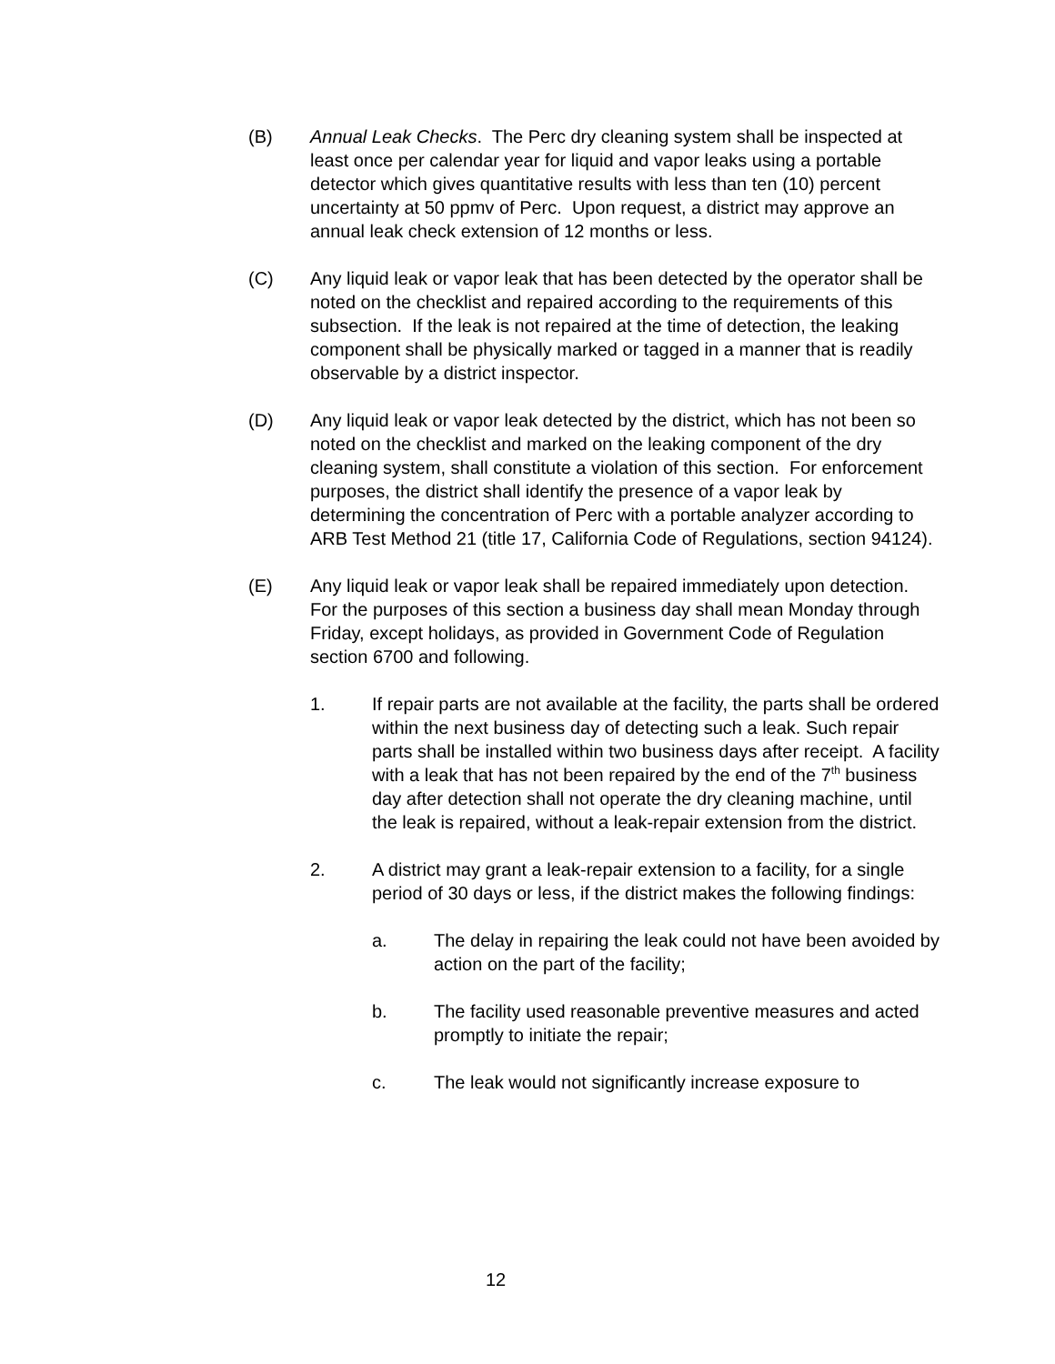(B) Annual Leak Checks. The Perc dry cleaning system shall be inspected at least once per calendar year for liquid and vapor leaks using a portable detector which gives quantitative results with less than ten (10) percent uncertainty at 50 ppmv of Perc. Upon request, a district may approve an annual leak check extension of 12 months or less.
(C) Any liquid leak or vapor leak that has been detected by the operator shall be noted on the checklist and repaired according to the requirements of this subsection. If the leak is not repaired at the time of detection, the leaking component shall be physically marked or tagged in a manner that is readily observable by a district inspector.
(D) Any liquid leak or vapor leak detected by the district, which has not been so noted on the checklist and marked on the leaking component of the dry cleaning system, shall constitute a violation of this section. For enforcement purposes, the district shall identify the presence of a vapor leak by determining the concentration of Perc with a portable analyzer according to ARB Test Method 21 (title 17, California Code of Regulations, section 94124).
(E) Any liquid leak or vapor leak shall be repaired immediately upon detection. For the purposes of this section a business day shall mean Monday through Friday, except holidays, as provided in Government Code of Regulation section 6700 and following.
1. If repair parts are not available at the facility, the parts shall be ordered within the next business day of detecting such a leak. Such repair parts shall be installed within two business days after receipt. A facility with a leak that has not been repaired by the end of the 7<sup>th</sup> business day after detection shall not operate the dry cleaning machine, until the leak is repaired, without a leak-repair extension from the district.
2. A district may grant a leak-repair extension to a facility, for a single period of 30 days or less, if the district makes the following findings:
a. The delay in repairing the leak could not have been avoided by action on the part of the facility;
b. The facility used reasonable preventive measures and acted promptly to initiate the repair;
c. The leak would not significantly increase exposure to
12